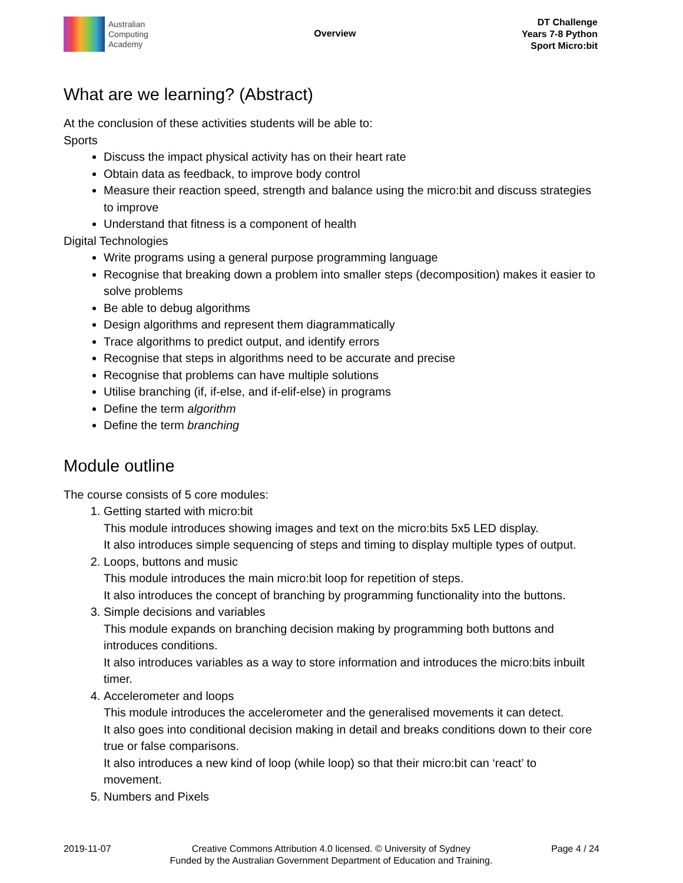Australian
Computing
Academy
Overview
DT Challenge
Years 7-8 Python
Sport Micro:bit
What are we learning? (Abstract)
At the conclusion of these activities students will be able to:
Sports
Discuss the impact physical activity has on their heart rate
Obtain data as feedback, to improve body control
Measure their reaction speed, strength and balance using the micro:bit and discuss strategies to improve
Understand that fitness is a component of health
Digital Technologies
Write programs using a general purpose programming language
Recognise that breaking down a problem into smaller steps (decomposition) makes it easier to solve problems
Be able to debug algorithms
Design algorithms and represent them diagrammatically
Trace algorithms to predict output, and identify errors
Recognise that steps in algorithms need to be accurate and precise
Recognise that problems can have multiple solutions
Utilise branching (if, if-else, and if-elif-else) in programs
Define the term algorithm
Define the term branching
Module outline
The course consists of 5 core modules:
1. Getting started with micro:bit
This module introduces showing images and text on the micro:bits 5x5 LED display.
It also introduces simple sequencing of steps and timing to display multiple types of output.
2. Loops, buttons and music
This module introduces the main micro:bit loop for repetition of steps.
It also introduces the concept of branching by programming functionality into the buttons.
3. Simple decisions and variables
This module expands on branching decision making by programming both buttons and introduces conditions.
It also introduces variables as a way to store information and introduces the micro:bits inbuilt timer.
4. Accelerometer and loops
This module introduces the accelerometer and the generalised movements it can detect.
It also goes into conditional decision making in detail and breaks conditions down to their core true or false comparisons.
It also introduces a new kind of loop (while loop) so that their micro:bit can ‘react’ to movement.
5. Numbers and Pixels
2019-11-07 Creative Commons Attribution 4.0 licensed. © University of Sydney
Funded by the Australian Government Department of Education and Training.
Page 4 / 24